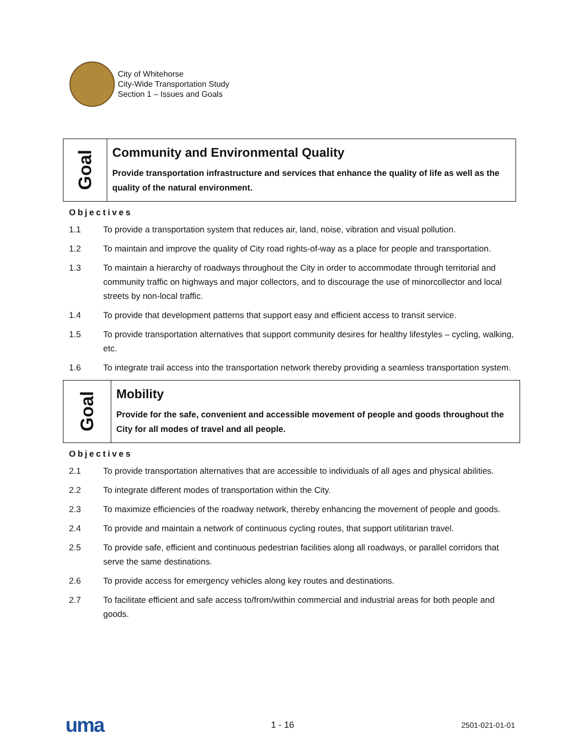City of Whitehorse
City-Wide Transportation Study
Section 1 – Issues and Goals
Goal
Community and Environmental Quality
Provide transportation infrastructure and services that enhance the quality of life as well as the quality of the natural environment.
Objectives
1.1 To provide a transportation system that reduces air, land, noise, vibration and visual pollution.
1.2 To maintain and improve the quality of City road rights-of-way as a place for people and transportation.
1.3 To maintain a hierarchy of roadways throughout the City in order to accommodate through territorial and community traffic on highways and major collectors, and to discourage the use of minorcollector and local streets by non-local traffic.
1.4 To provide that development patterns that support easy and efficient access to transit service.
1.5 To provide transportation alternatives that support community desires for healthy lifestyles – cycling, walking, etc.
1.6 To integrate trail access into the transportation network thereby providing a seamless transportation system.
Goal
Mobility
Provide for the safe, convenient and accessible movement of people and goods throughout the City for all modes of travel and all people.
Objectives
2.1 To provide transportation alternatives that are accessible to individuals of all ages and physical abilities.
2.2 To integrate different modes of transportation within the City.
2.3 To maximize efficiencies of the roadway network, thereby enhancing the movement of people and goods.
2.4 To provide and maintain a network of continuous cycling routes, that support utilitarian travel.
2.5 To provide safe, efficient and continuous pedestrian facilities along all roadways, or parallel corridors that serve the same destinations.
2.6 To provide access for emergency vehicles along key routes and destinations.
2.7 To facilitate efficient and safe access to/from/within commercial and industrial areas for both people and goods.
uma 1 - 16 2501-021-01-01